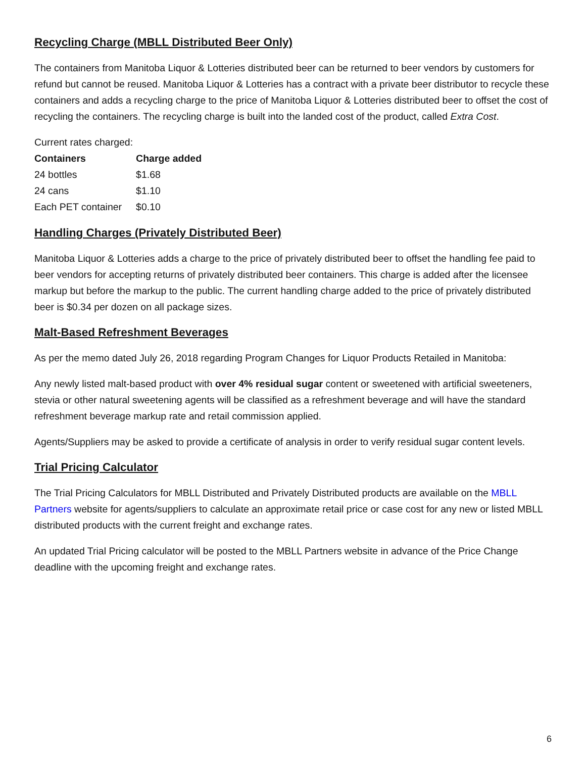Recycling Charge (MBLL Distributed Beer Only)
The containers from Manitoba Liquor & Lotteries distributed beer can be returned to beer vendors by customers for refund but cannot be reused. Manitoba Liquor & Lotteries has a contract with a private beer distributor to recycle these containers and adds a recycling charge to the price of Manitoba Liquor & Lotteries distributed beer to offset the cost of recycling the containers. The recycling charge is built into the landed cost of the product, called Extra Cost.
Current rates charged:
| Containers | Charge added |
| --- | --- |
| 24 bottles | $1.68 |
| 24 cans | $1.10 |
| Each PET container | $0.10 |
Handling Charges (Privately Distributed Beer)
Manitoba Liquor & Lotteries adds a charge to the price of privately distributed beer to offset the handling fee paid to beer vendors for accepting returns of privately distributed beer containers. This charge is added after the licensee markup but before the markup to the public. The current handling charge added to the price of privately distributed beer is $0.34 per dozen on all package sizes.
Malt-Based Refreshment Beverages
As per the memo dated July 26, 2018 regarding Program Changes for Liquor Products Retailed in Manitoba:
Any newly listed malt-based product with over 4% residual sugar content or sweetened with artificial sweeteners, stevia or other natural sweetening agents will be classified as a refreshment beverage and will have the standard refreshment beverage markup rate and retail commission applied.
Agents/Suppliers may be asked to provide a certificate of analysis in order to verify residual sugar content levels.
Trial Pricing Calculator
The Trial Pricing Calculators for MBLL Distributed and Privately Distributed products are available on the MBLL Partners website for agents/suppliers to calculate an approximate retail price or case cost for any new or listed MBLL distributed products with the current freight and exchange rates.
An updated Trial Pricing calculator will be posted to the MBLL Partners website in advance of the Price Change deadline with the upcoming freight and exchange rates.
6